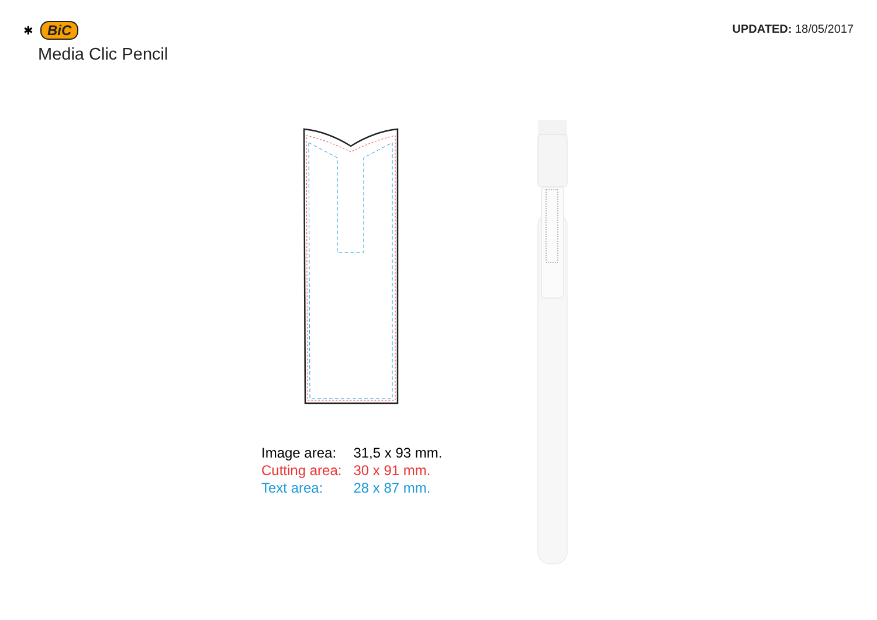✱ BiC
Media Clic Pencil
UPDATED: 18/05/2017
| Image area: | 31,5 x 93 mm. |
| Cutting area: | 30 x 91 mm. |
| Text area: | 28 x 87 mm. |